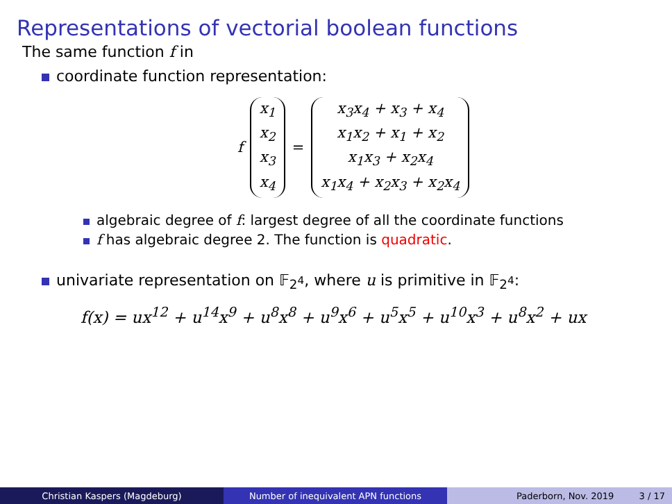Representations of vectorial boolean functions
The same function f in
coordinate function representation:
f
x<sub>1</sub>
x<sub>2</sub>
x<sub>3</sub>
x<sub>4</sub>
=
x<sub>3</sub>x<sub>4</sub> + x<sub>3</sub> + x<sub>4</sub>
x<sub>1</sub>x<sub>2</sub> + x<sub>1</sub> + x<sub>2</sub>
x<sub>1</sub>x<sub>3</sub> + x<sub>2</sub>x<sub>4</sub>
x<sub>1</sub>x<sub>4</sub> + x<sub>2</sub>x<sub>3</sub> + x<sub>2</sub>x<sub>4</sub>
algebraic degree of f: largest degree of all the coordinate functions
f has algebraic degree 2. The function is quadratic.
univariate representation on 𝔽<sub>2<sup>4</sup></sub>, where u is primitive in 𝔽<sub>2<sup>4</sup></sub>:
f(x) = ux<sup>12</sup> + u<sup>14</sup>x<sup>9</sup> + u<sup>8</sup>x<sup>8</sup> + u<sup>9</sup>x<sup>6</sup> + u<sup>5</sup>x<sup>5</sup> + u<sup>10</sup>x<sup>3</sup> + u<sup>8</sup>x<sup>2</sup> + ux
Christian Kaspers (Magdeburg) Number of inequivalent APN functions Paderborn, Nov. 2019 3 / 17